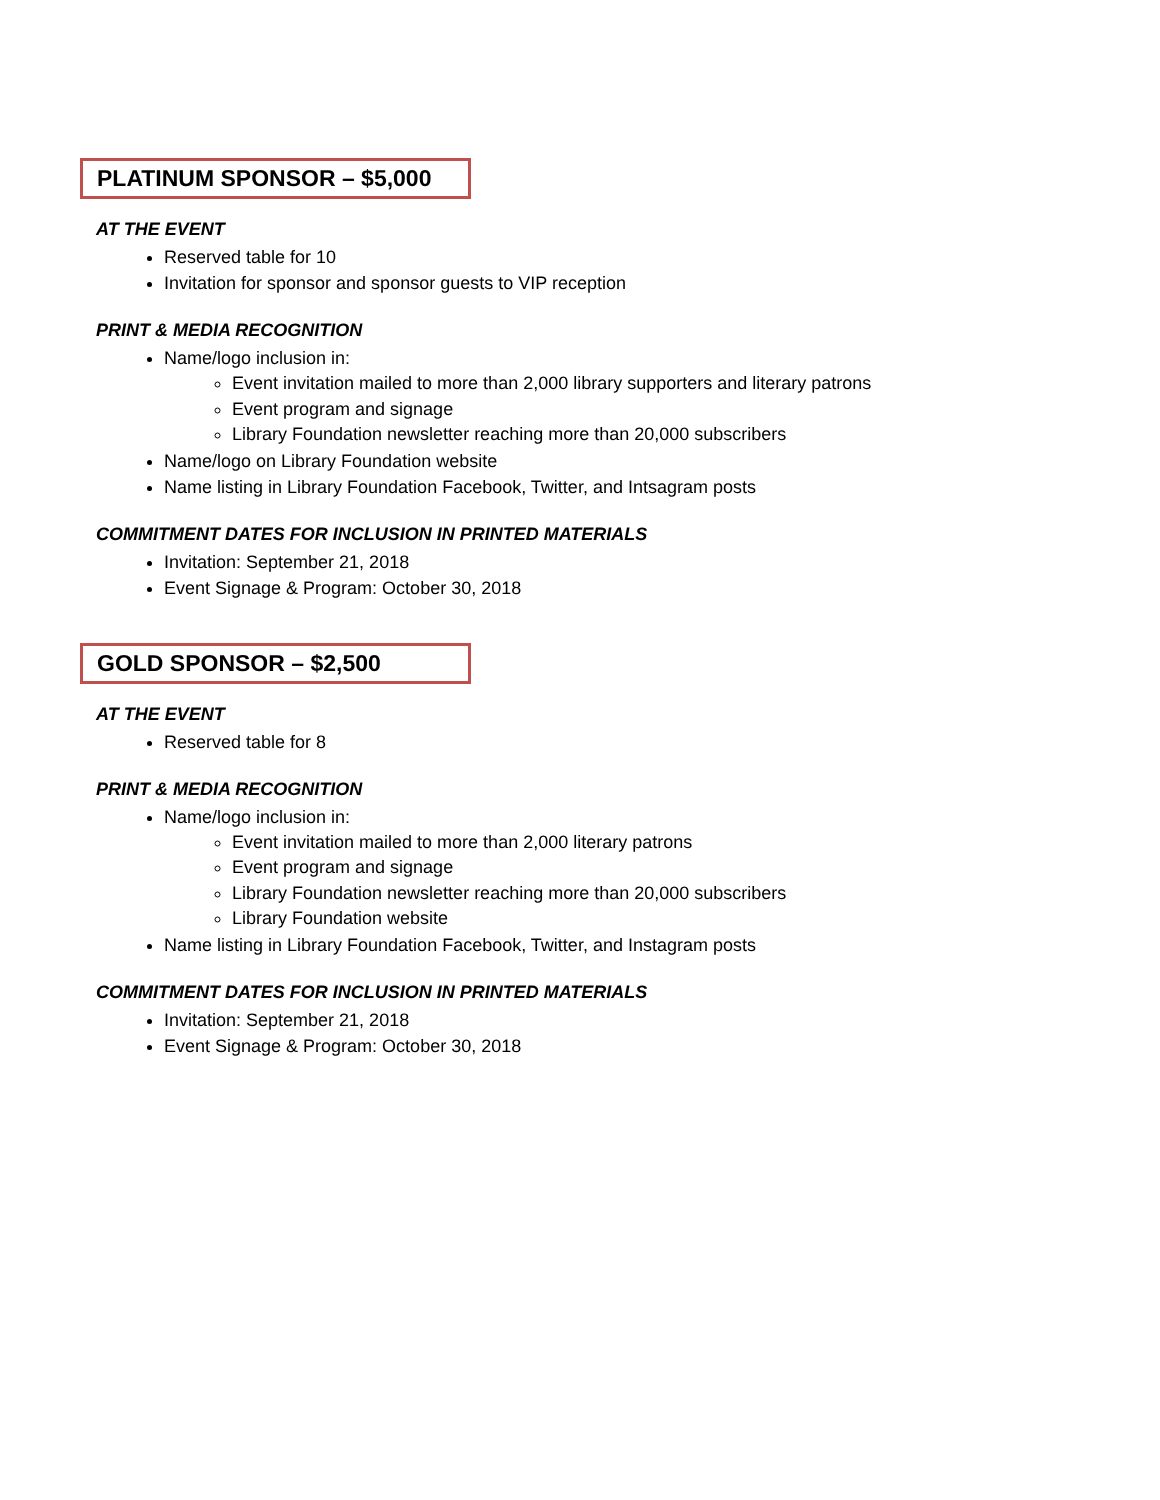PLATINUM SPONSOR – $5,000
AT THE EVENT
Reserved table for 10
Invitation for sponsor and sponsor guests to VIP reception
PRINT & MEDIA RECOGNITION
Name/logo inclusion in:
Event invitation mailed to more than 2,000 library supporters and literary patrons
Event program and signage
Library Foundation newsletter reaching more than 20,000 subscribers
Name/logo on Library Foundation website
Name listing in Library Foundation Facebook, Twitter, and Intsagram posts
COMMITMENT DATES FOR INCLUSION IN PRINTED MATERIALS
Invitation: September 21, 2018
Event Signage & Program: October 30, 2018
GOLD SPONSOR – $2,500
AT THE EVENT
Reserved table for 8
PRINT & MEDIA RECOGNITION
Name/logo inclusion in:
Event invitation mailed to more than 2,000 literary patrons
Event program and signage
Library Foundation newsletter reaching more than 20,000 subscribers
Library Foundation website
Name listing in Library Foundation Facebook, Twitter, and Instagram posts
COMMITMENT DATES FOR INCLUSION IN PRINTED MATERIALS
Invitation: September 21, 2018
Event Signage & Program: October 30, 2018